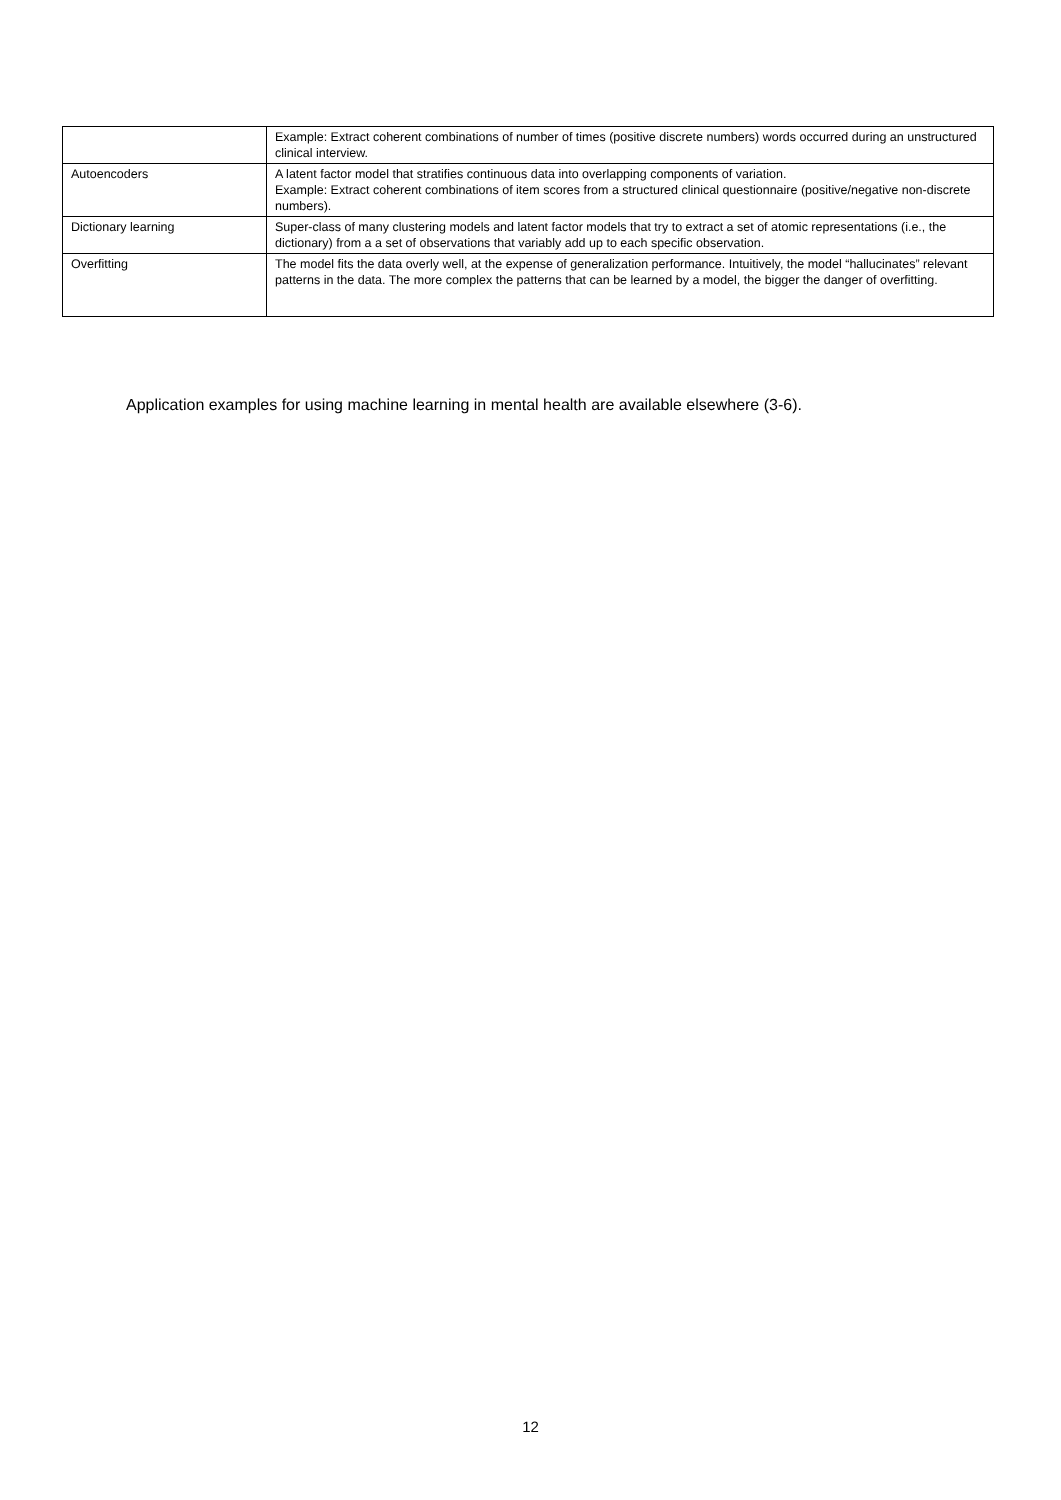| | Example: Extract coherent combinations of number of times (positive discrete numbers) words occurred during an unstructured clinical interview. |
| Autoencoders | A latent factor model that stratifies continuous data into overlapping components of variation. Example: Extract coherent combinations of item scores from a structured clinical questionnaire (positive/negative non-discrete numbers). |
| Dictionary learning | Super-class of many clustering models and latent factor models that try to extract a set of atomic representations (i.e., the dictionary) from a a set of observations that variably add up to each specific observation. |
| Overfitting | The model fits the data overly well, at the expense of generalization performance. Intuitively, the model “hallucinates” relevant patterns in the data. The more complex the patterns that can be learned by a model, the bigger the danger of overfitting. |
Application examples for using machine learning in mental health are available elsewhere (3-6).
12